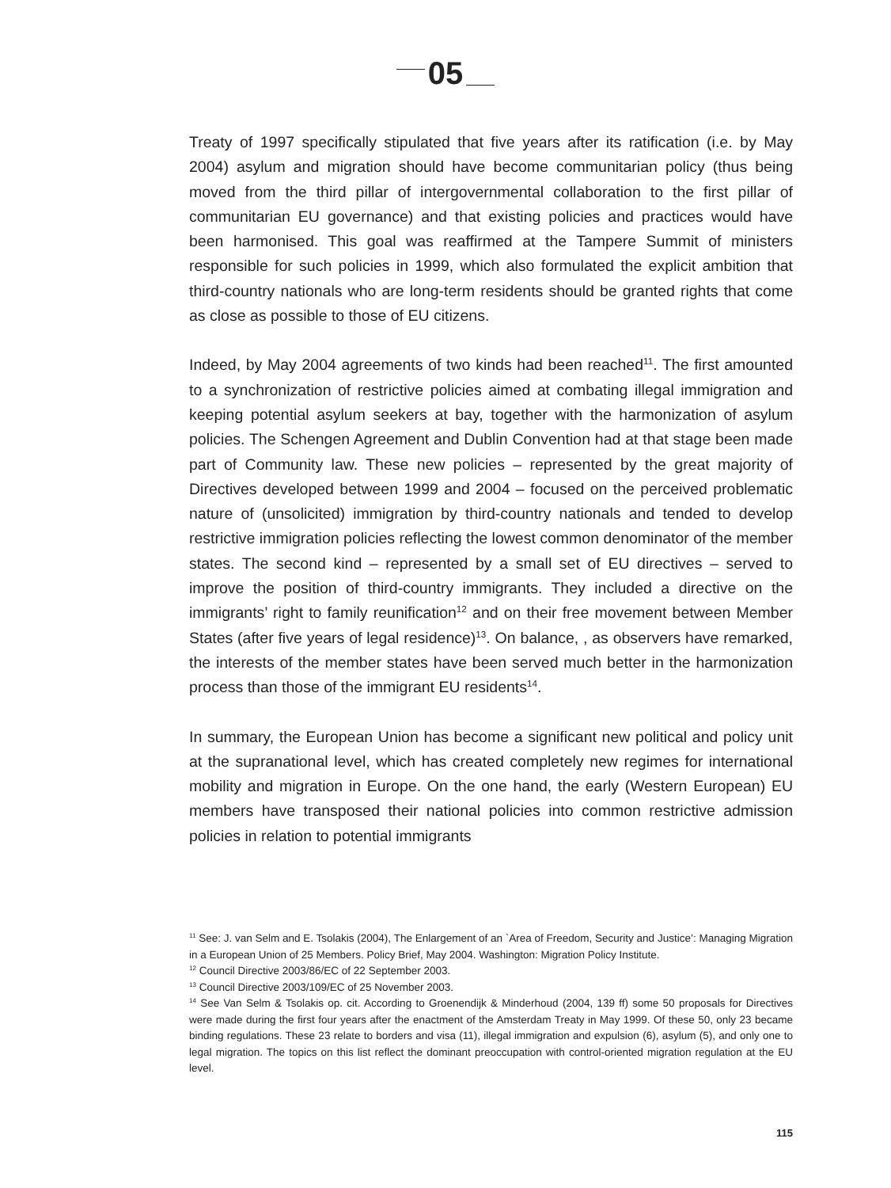05
Treaty of 1997 specifically stipulated that five years after its ratification (i.e. by May 2004) asylum and migration should have become communitarian policy (thus being moved from the third pillar of intergovernmental collaboration to the first pillar of communitarian EU governance) and that existing policies and practices would have been harmonised. This goal was reaffirmed at the Tampere Summit of ministers responsible for such policies in 1999, which also formulated the explicit ambition that third-country nationals who are long-term residents should be granted rights that come as close as possible to those of EU citizens.
Indeed, by May 2004 agreements of two kinds had been reached<sup>11</sup>. The first amounted to a synchronization of restrictive policies aimed at combating illegal immigration and keeping potential asylum seekers at bay, together with the harmonization of asylum policies. The Schengen Agreement and Dublin Convention had at that stage been made part of Community law. These new policies – represented by the great majority of Directives developed between 1999 and 2004 – focused on the perceived problematic nature of (unsolicited) immigration by third-country nationals and tended to develop restrictive immigration policies reflecting the lowest common denominator of the member states. The second kind – represented by a small set of EU directives – served to improve the position of third-country immigrants. They included a directive on the immigrants’ right to family reunification<sup>12</sup> and on their free movement between Member States (after five years of legal residence)<sup>13</sup>. On balance, , as observers have remarked, the interests of the member states have been served much better in the harmonization process than those of the immigrant EU residents<sup>14</sup>.
In summary, the European Union has become a significant new political and policy unit at the supranational level, which has created completely new regimes for international mobility and migration in Europe. On the one hand, the early (Western European) EU members have transposed their national policies into common restrictive admission policies in relation to potential immigrants
<sup>11</sup> See: J. van Selm and E. Tsolakis (2004), The Enlargement of an `Area of Freedom, Security and Justice’: Managing Migration in a European Union of 25 Members. Policy Brief, May 2004. Washington: Migration Policy Institute.
<sup>12</sup> Council Directive 2003/86/EC of 22 September 2003.
<sup>13</sup> Council Directive 2003/109/EC of 25 November 2003.
<sup>14</sup> See Van Selm & Tsolakis op. cit. According to Groenendijk & Minderhoud (2004, 139 ff) some 50 proposals for Directives were made during the first four years after the enactment of the Amsterdam Treaty in May 1999. Of these 50, only 23 became binding regulations. These 23 relate to borders and visa (11), illegal immigration and expulsion (6), asylum (5), and only one to legal migration. The topics on this list reflect the dominant preoccupation with control-oriented migration regulation at the EU level.
115